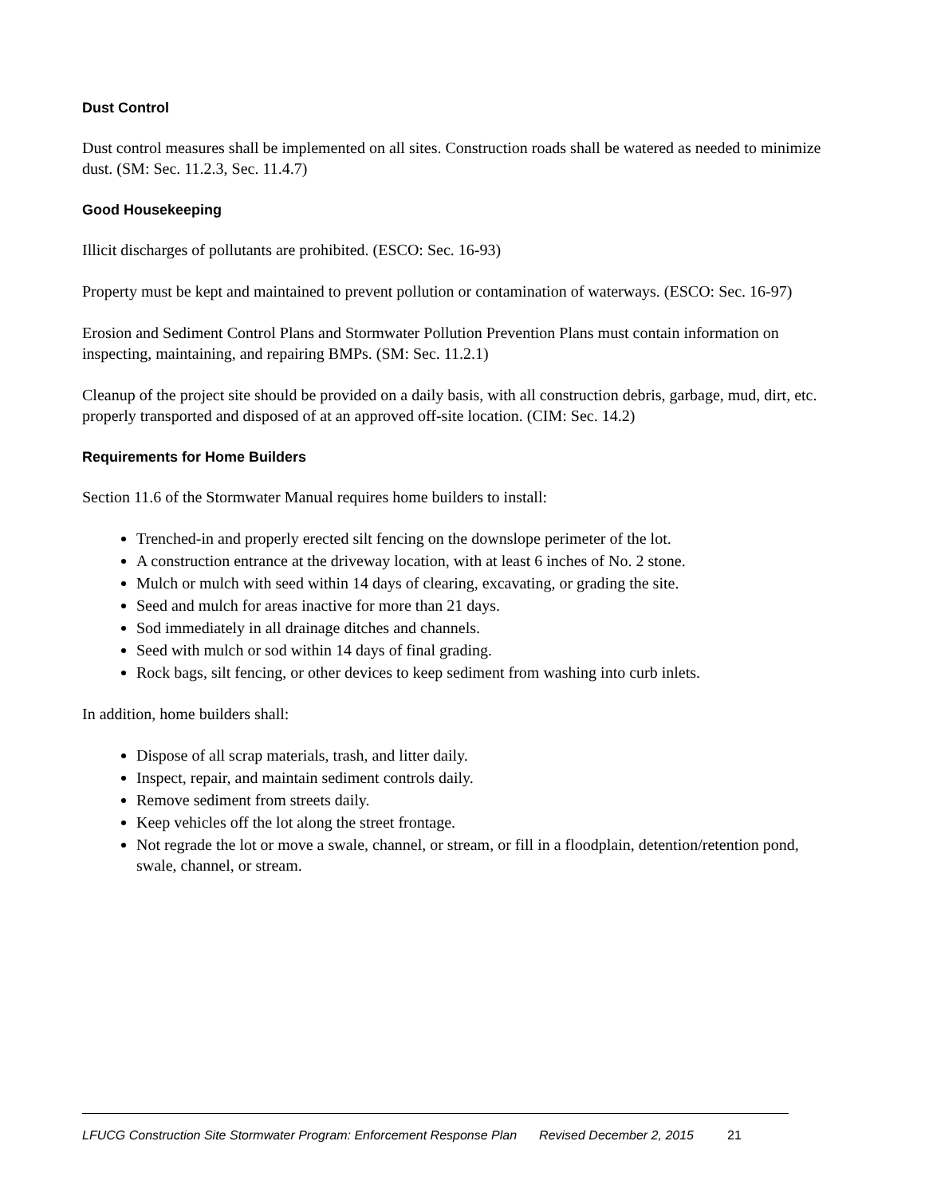Dust Control
Dust control measures shall be implemented on all sites. Construction roads shall be watered as needed to minimize dust. (SM: Sec. 11.2.3, Sec. 11.4.7)
Good Housekeeping
Illicit discharges of pollutants are prohibited. (ESCO: Sec. 16-93)
Property must be kept and maintained to prevent pollution or contamination of waterways. (ESCO: Sec. 16-97)
Erosion and Sediment Control Plans and Stormwater Pollution Prevention Plans must contain information on inspecting, maintaining, and repairing BMPs. (SM: Sec. 11.2.1)
Cleanup of the project site should be provided on a daily basis, with all construction debris, garbage, mud, dirt, etc. properly transported and disposed of at an approved off-site location. (CIM: Sec. 14.2)
Requirements for Home Builders
Section 11.6 of the Stormwater Manual requires home builders to install:
Trenched-in and properly erected silt fencing on the downslope perimeter of the lot.
A construction entrance at the driveway location, with at least 6 inches of No. 2 stone.
Mulch or mulch with seed within 14 days of clearing, excavating, or grading the site.
Seed and mulch for areas inactive for more than 21 days.
Sod immediately in all drainage ditches and channels.
Seed with mulch or sod within 14 days of final grading.
Rock bags, silt fencing, or other devices to keep sediment from washing into curb inlets.
In addition, home builders shall:
Dispose of all scrap materials, trash, and litter daily.
Inspect, repair, and maintain sediment controls daily.
Remove sediment from streets daily.
Keep vehicles off the lot along the street frontage.
Not regrade the lot or move a swale, channel, or stream, or fill in a floodplain, detention/retention pond, swale, channel, or stream.
LFUCG Construction Site Stormwater Program: Enforcement Response Plan Revised December 2, 2015 21